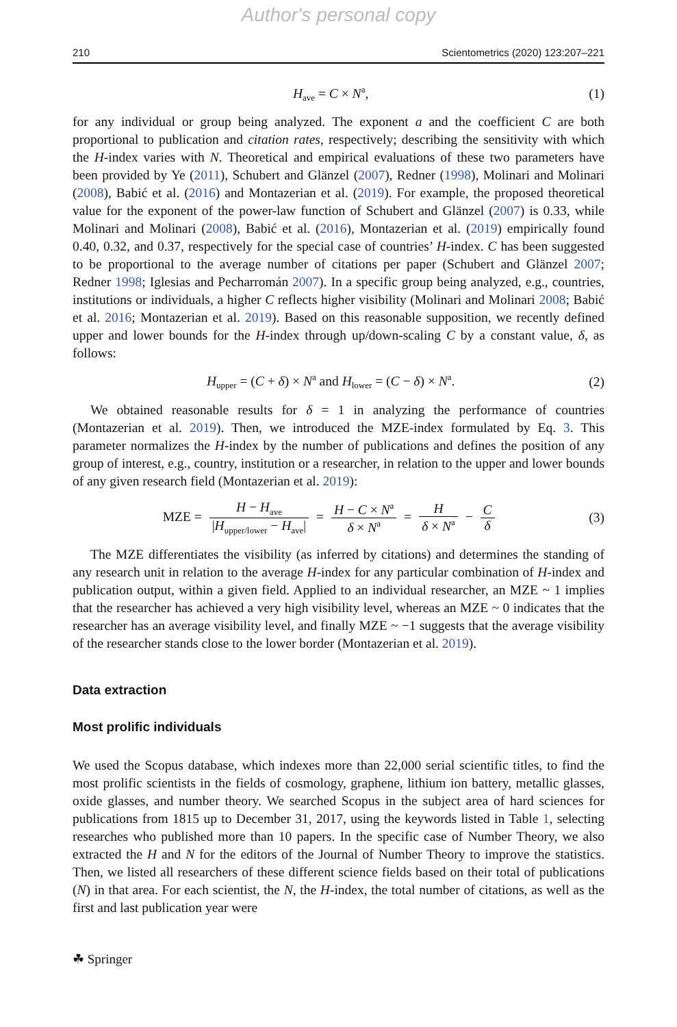Author's personal copy
210 Scientometrics (2020) 123:207–221
H<sub>ave</sub> = C × N<sup>a</sup>, (1)
for any individual or group being analyzed. The exponent a and the coefficient C are both proportional to publication and citation rates, respectively; describing the sensitivity with which the H-index varies with N. Theoretical and empirical evaluations of these two parameters have been provided by Ye (2011), Schubert and Glänzel (2007), Redner (1998), Molinari and Molinari (2008), Babić et al. (2016) and Montazerian et al. (2019). For example, the proposed theoretical value for the exponent of the power-law function of Schubert and Glänzel (2007) is 0.33, while Molinari and Molinari (2008), Babić et al. (2016), Montazerian et al. (2019) empirically found 0.40, 0.32, and 0.37, respectively for the special case of countries’ H-index. C has been suggested to be proportional to the average number of citations per paper (Schubert and Glänzel 2007; Redner 1998; Iglesias and Pecharromán 2007). In a specific group being analyzed, e.g., countries, institutions or individuals, a higher C reflects higher visibility (Molinari and Molinari 2008; Babić et al. 2016; Montazerian et al. 2019). Based on this reasonable supposition, we recently defined upper and lower bounds for the H-index through up/down-scaling C by a constant value, δ, as follows:
H<sub>upper</sub> = (C + δ) × N<sup>a</sup> and H<sub>lower</sub> = (C − δ) × N<sup>a</sup>. (2)
We obtained reasonable results for δ = 1 in analyzing the performance of countries (Montazerian et al. 2019). Then, we introduced the MZE-index formulated by Eq. 3. This parameter normalizes the H-index by the number of publications and defines the position of any group of interest, e.g., country, institution or a researcher, in relation to the upper and lower bounds of any given research field (Montazerian et al. 2019):
MZE = H − H<sub>ave</sub> |H<sub>upper/lower</sub> − H<sub>ave</sub>| = H − C × N<sup>a</sup> δ × N<sup>a</sup> = H δ × N<sup>a</sup> − C δ (3)
The MZE differentiates the visibility (as inferred by citations) and determines the standing of any research unit in relation to the average H-index for any particular combination of H-index and publication output, within a given field. Applied to an individual researcher, an MZE ~ 1 implies that the researcher has achieved a very high visibility level, whereas an MZE ~ 0 indicates that the researcher has an average visibility level, and finally MZE ~ −1 suggests that the average visibility of the researcher stands close to the lower border (Montazerian et al. 2019).
Data extraction
Most prolific individuals
We used the Scopus database, which indexes more than 22,000 serial scientific titles, to find the most prolific scientists in the fields of cosmology, graphene, lithium ion battery, metallic glasses, oxide glasses, and number theory. We searched Scopus in the subject area of hard sciences for publications from 1815 up to December 31, 2017, using the keywords listed in Table 1, selecting researches who published more than 10 papers. In the specific case of Number Theory, we also extracted the H and N for the editors of the Journal of Number Theory to improve the statistics. Then, we listed all researchers of these different science fields based on their total of publications (N) in that area. For each scientist, the N, the H-index, the total number of citations, as well as the first and last publication year were
☘ Springer